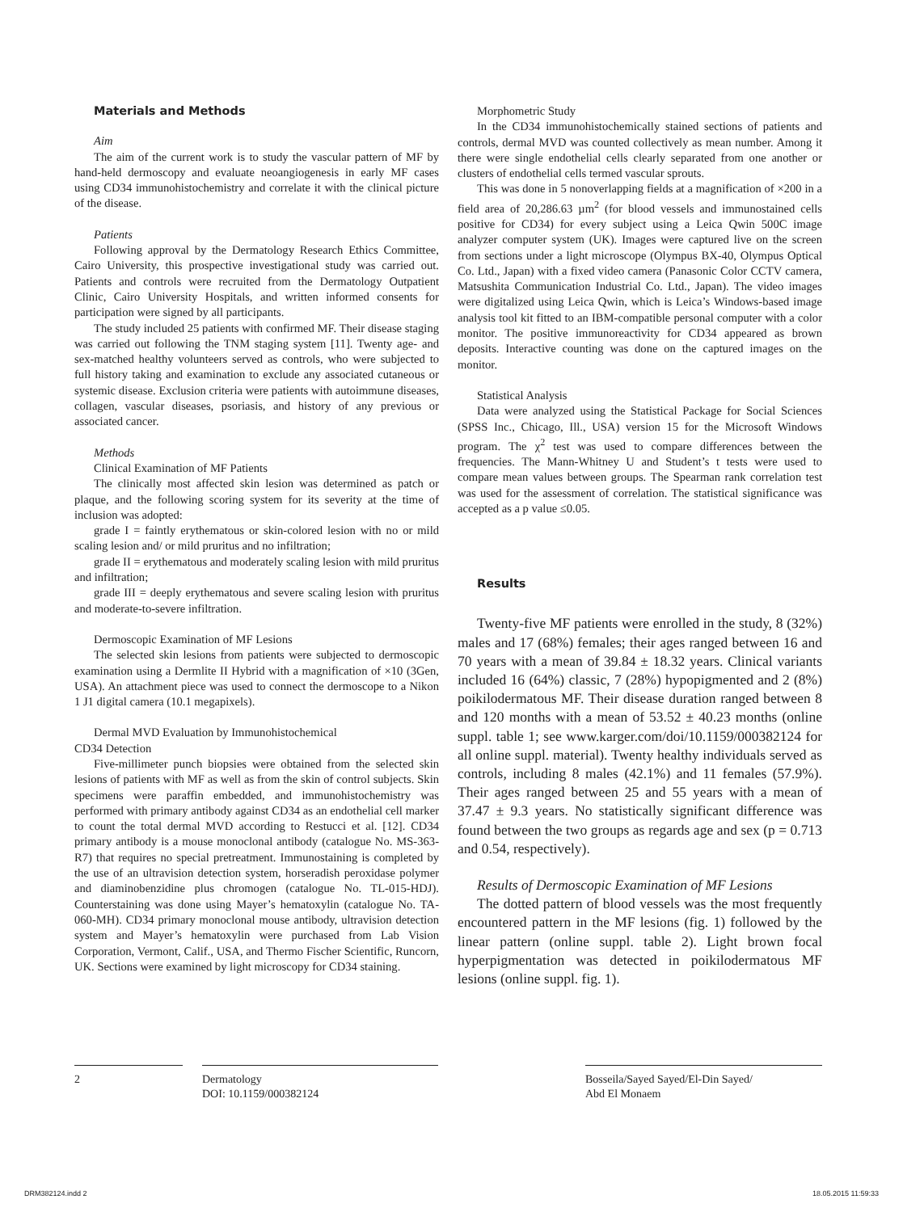Materials and Methods
Aim
The aim of the current work is to study the vascular pattern of MF by hand-held dermoscopy and evaluate neoangiogenesis in early MF cases using CD34 immunohistochemistry and correlate it with the clinical picture of the disease.
Patients
Following approval by the Dermatology Research Ethics Committee, Cairo University, this prospective investigational study was carried out. Patients and controls were recruited from the Dermatology Outpatient Clinic, Cairo University Hospitals, and written informed consents for participation were signed by all participants.
The study included 25 patients with confirmed MF. Their disease staging was carried out following the TNM staging system [11]. Twenty age- and sex-matched healthy volunteers served as controls, who were subjected to full history taking and examination to exclude any associated cutaneous or systemic disease. Exclusion criteria were patients with autoimmune diseases, collagen, vascular diseases, psoriasis, and history of any previous or associated cancer.
Methods
Clinical Examination of MF Patients
The clinically most affected skin lesion was determined as patch or plaque, and the following scoring system for its severity at the time of inclusion was adopted:
grade I = faintly erythematous or skin-colored lesion with no or mild scaling lesion and/ or mild pruritus and no infiltration;
grade II = erythematous and moderately scaling lesion with mild pruritus and infiltration;
grade III = deeply erythematous and severe scaling lesion with pruritus and moderate-to-severe infiltration.
Dermoscopic Examination of MF Lesions
The selected skin lesions from patients were subjected to dermoscopic examination using a Dermlite II Hybrid with a magnification of ×10 (3Gen, USA). An attachment piece was used to connect the dermoscope to a Nikon 1 J1 digital camera (10.1 megapixels).
Dermal MVD Evaluation by Immunohistochemical
CD34 Detection
Five-millimeter punch biopsies were obtained from the selected skin lesions of patients with MF as well as from the skin of control subjects. Skin specimens were paraffin embedded, and immunohistochemistry was performed with primary antibody against CD34 as an endothelial cell marker to count the total dermal MVD according to Restucci et al. [12]. CD34 primary antibody is a mouse monoclonal antibody (catalogue No. MS-363-R7) that requires no special pretreatment. Immunostaining is completed by the use of an ultravision detection system, horseradish peroxidase polymer and diaminobenzidine plus chromogen (catalogue No. TL-015-HDJ). Counterstaining was done using Mayer’s hematoxylin (catalogue No. TA-060-MH). CD34 primary monoclonal mouse antibody, ultravision detection system and Mayer’s hematoxylin were purchased from Lab Vision Corporation, Vermont, Calif., USA, and Thermo Fischer Scientific, Runcorn, UK. Sections were examined by light microscopy for CD34 staining.
Morphometric Study
In the CD34 immunohistochemically stained sections of patients and controls, dermal MVD was counted collectively as mean number. Among it there were single endothelial cells clearly separated from one another or clusters of endothelial cells termed vascular sprouts.
This was done in 5 nonoverlapping fields at a magnification of ×200 in a field area of 20,286.63 µm<sup>2</sup> (for blood vessels and immunostained cells positive for CD34) for every subject using a Leica Qwin 500C image analyzer computer system (UK). Images were captured live on the screen from sections under a light microscope (Olympus BX-40, Olympus Optical Co. Ltd., Japan) with a fixed video camera (Panasonic Color CCTV camera, Matsushita Communication Industrial Co. Ltd., Japan). The video images were digitalized using Leica Qwin, which is Leica’s Windows-based image analysis tool kit fitted to an IBM-compatible personal computer with a color monitor. The positive immunoreactivity for CD34 appeared as brown deposits. Interactive counting was done on the captured images on the monitor.
Statistical Analysis
Data were analyzed using the Statistical Package for Social Sciences (SPSS Inc., Chicago, Ill., USA) version 15 for the Microsoft Windows program. The χ<sup>2</sup> test was used to compare differences between the frequencies. The Mann-Whitney U and Student’s t tests were used to compare mean values between groups. The Spearman rank correlation test was used for the assessment of correlation. The statistical significance was accepted as a p value ≤0.05.
Results
Twenty-five MF patients were enrolled in the study, 8 (32%) males and 17 (68%) females; their ages ranged between 16 and 70 years with a mean of 39.84 ± 18.32 years. Clinical variants included 16 (64%) classic, 7 (28%) hypopigmented and 2 (8%) poikilodermatous MF. Their disease duration ranged between 8 and 120 months with a mean of 53.52 ± 40.23 months (online suppl. table 1; see www.karger.com/doi/10.1159/000382124 for all online suppl. material). Twenty healthy individuals served as controls, including 8 males (42.1%) and 11 females (57.9%). Their ages ranged between 25 and 55 years with a mean of 37.47 ± 9.3 years. No statistically significant difference was found between the two groups as regards age and sex (p = 0.713 and 0.54, respectively).
Results of Dermoscopic Examination of MF Lesions
The dotted pattern of blood vessels was the most frequently encountered pattern in the MF lesions (fig. 1) followed by the linear pattern (online suppl. table 2). Light brown focal hyperpigmentation was detected in poikilodermatous MF lesions (online suppl. fig. 1).
2 Dermatology
DOI: 10.1159/000382124
Bosseila/Sayed Sayed/El-Din Sayed/
Abd El Monaem
DRM382124.indd 2 18.05.2015 11:59:33